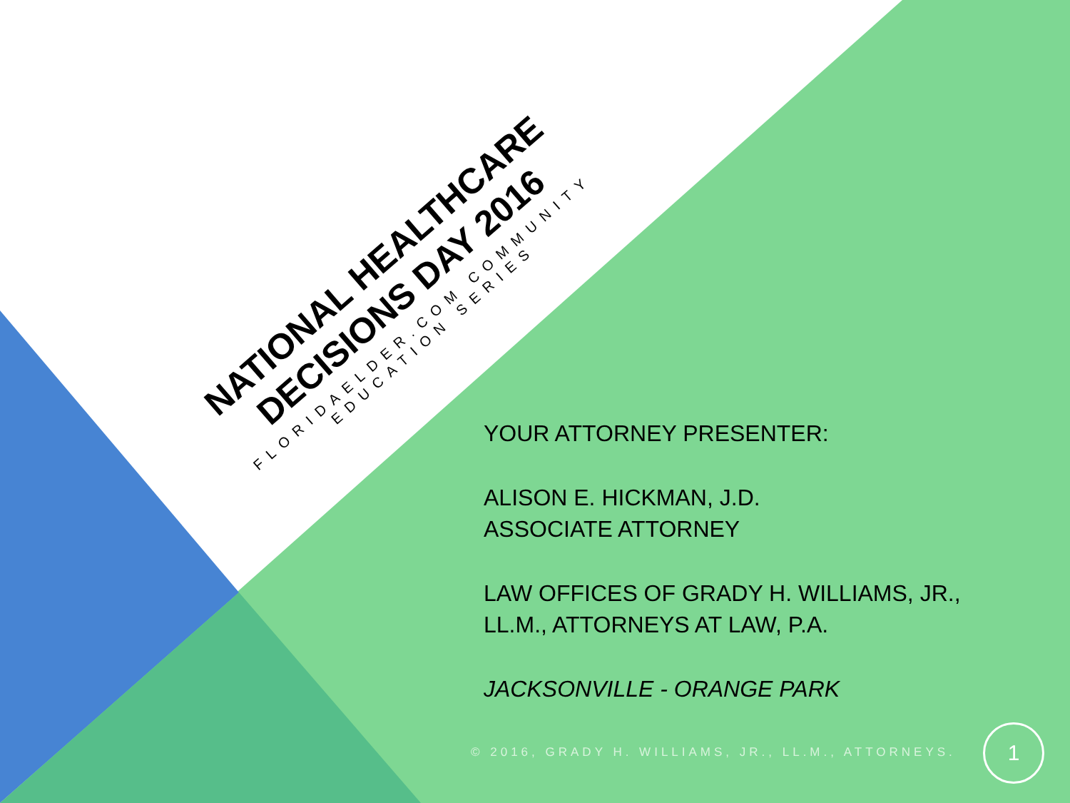NATIONAL HEALTHCARE
DECISIONS DAY 2016
FLORIDAELDER.COM COMMUNITY EDUCATION SERIES
YOUR ATTORNEY PRESENTER:
ALISON E. HICKMAN, J.D.
ASSOCIATE ATTORNEY
LAW OFFICES OF GRADY H. WILLIAMS, JR.,
LL.M., ATTORNEYS AT LAW, P.A.
JACKSONVILLE - ORANGE PARK
© 2016, GRADY H. WILLIAMS, JR., LL.M., ATTORNEYS.
1